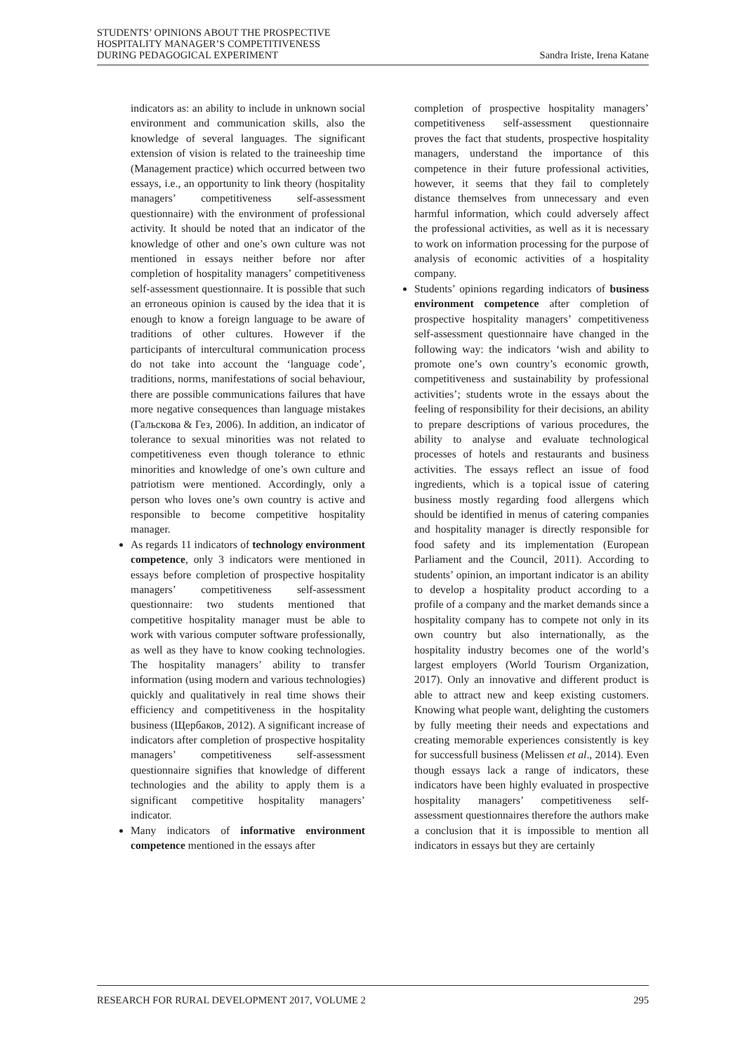STUDENTS’ OPINIONS ABOUT THE PROSPECTIVE
HOSPITALITY MANAGER’S COMPETITIVENESS
DURING PEDAGOGICAL EXPERIMENT
Sandra Iriste, Irena Katane
indicators as: an ability to include in unknown social environment and communication skills, also the knowledge of several languages. The significant extension of vision is related to the traineeship time (Management practice) which occurred between two essays, i.e., an opportunity to link theory (hospitality managers’ competitiveness self-assessment questionnaire) with the environment of professional activity. It should be noted that an indicator of the knowledge of other and one’s own culture was not mentioned in essays neither before nor after completion of hospitality managers’ competitiveness self-assessment questionnaire. It is possible that such an erroneous opinion is caused by the idea that it is enough to know a foreign language to be aware of traditions of other cultures. However if the participants of intercultural communication process do not take into account the ‘language code’, traditions, norms, manifestations of social behaviour, there are possible communications failures that have more negative consequences than language mistakes (Гальскова & Гез, 2006). In addition, an indicator of tolerance to sexual minorities was not related to competitiveness even though tolerance to ethnic minorities and knowledge of one’s own culture and patriotism were mentioned. Accordingly, only a person who loves one’s own country is active and responsible to become competitive hospitality manager.
As regards 11 indicators of technology environment competence, only 3 indicators were mentioned in essays before completion of prospective hospitality managers’ competitiveness self-assessment questionnaire: two students mentioned that competitive hospitality manager must be able to work with various computer software professionally, as well as they have to know cooking technologies. The hospitality managers’ ability to transfer information (using modern and various technologies) quickly and qualitatively in real time shows their efficiency and competitiveness in the hospitality business (Щербаков, 2012). A significant increase of indicators after completion of prospective hospitality managers’ competitiveness self-assessment questionnaire signifies that knowledge of different technologies and the ability to apply them is a significant competitive hospitality managers’ indicator.
Many indicators of informative environment competence mentioned in the essays after
completion of prospective hospitality managers’ competitiveness self-assessment questionnaire proves the fact that students, prospective hospitality managers, understand the importance of this competence in their future professional activities, however, it seems that they fail to completely distance themselves from unnecessary and even harmful information, which could adversely affect the professional activities, as well as it is necessary to work on information processing for the purpose of analysis of economic activities of a hospitality company.
Students’ opinions regarding indicators of business environment competence after completion of prospective hospitality managers’ competitiveness self-assessment questionnaire have changed in the following way: the indicators ‘wish and ability to promote one’s own country’s economic growth, competitiveness and sustainability by professional activities’; students wrote in the essays about the feeling of responsibility for their decisions, an ability to prepare descriptions of various procedures, the ability to analyse and evaluate technological processes of hotels and restaurants and business activities. The essays reflect an issue of food ingredients, which is a topical issue of catering business mostly regarding food allergens which should be identified in menus of catering companies and hospitality manager is directly responsible for food safety and its implementation (European Parliament and the Council, 2011). According to students’ opinion, an important indicator is an ability to develop a hospitality product according to a profile of a company and the market demands since a hospitality company has to compete not only in its own country but also internationally, as the hospitality industry becomes one of the world’s largest employers (World Tourism Organization, 2017). Only an innovative and different product is able to attract new and keep existing customers. Knowing what people want, delighting the customers by fully meeting their needs and expectations and creating memorable experiences consistently is key for successfull business (Melissen et al., 2014). Even though essays lack a range of indicators, these indicators have been highly evaluated in prospective hospitality managers’ competitiveness self-assessment questionnaires therefore the authors make a conclusion that it is impossible to mention all indicators in essays but they are certainly
RESEARCH FOR RURAL DEVELOPMENT 2017, VOLUME 2
295